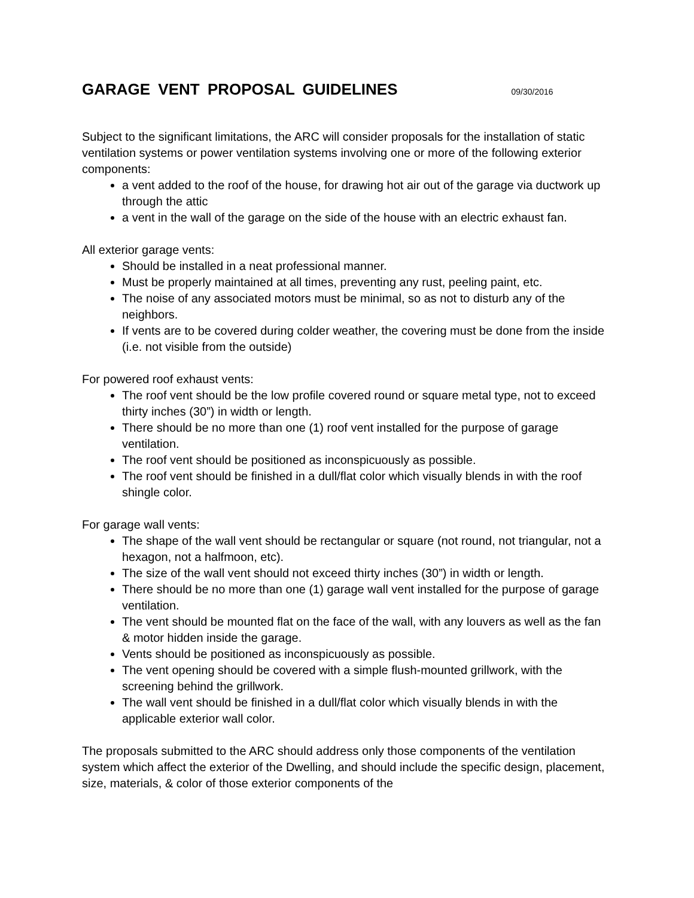GARAGE VENT PROPOSAL GUIDELINES 09/30/2016
Subject to the significant limitations, the ARC will consider proposals for the installation of static ventilation systems or power ventilation systems involving one or more of the following exterior components:
a vent added to the roof of the house, for drawing hot air out of the garage via ductwork up through the attic
a vent in the wall of the garage on the side of the house with an electric exhaust fan.
All exterior garage vents:
Should be installed in a neat professional manner.
Must be properly maintained at all times, preventing any rust, peeling paint, etc.
The noise of any associated motors must be minimal, so as not to disturb any of the neighbors.
If vents are to be covered during colder weather, the covering must be done from the inside (i.e. not visible from the outside)
For powered roof exhaust vents:
The roof vent should be the low profile covered round or square metal type, not to exceed thirty inches (30”) in width or length.
There should be no more than one (1) roof vent installed for the purpose of garage ventilation.
The roof vent should be positioned as inconspicuously as possible.
The roof vent should be finished in a dull/flat color which visually blends in with the roof shingle color.
For garage wall vents:
The shape of the wall vent should be rectangular or square (not round, not triangular, not a hexagon, not a halfmoon, etc).
The size of the wall vent should not exceed thirty inches (30”) in width or length.
There should be no more than one (1) garage wall vent installed for the purpose of garage ventilation.
The vent should be mounted flat on the face of the wall, with any louvers as well as the fan & motor hidden inside the garage.
Vents should be positioned as inconspicuously as possible.
The vent opening should be covered with a simple flush-mounted grillwork, with the screening behind the grillwork.
The wall vent should be finished in a dull/flat color which visually blends in with the applicable exterior wall color.
The proposals submitted to the ARC should address only those components of the ventilation system which affect the exterior of the Dwelling, and should include the specific design, placement, size, materials, & color of those exterior components of the